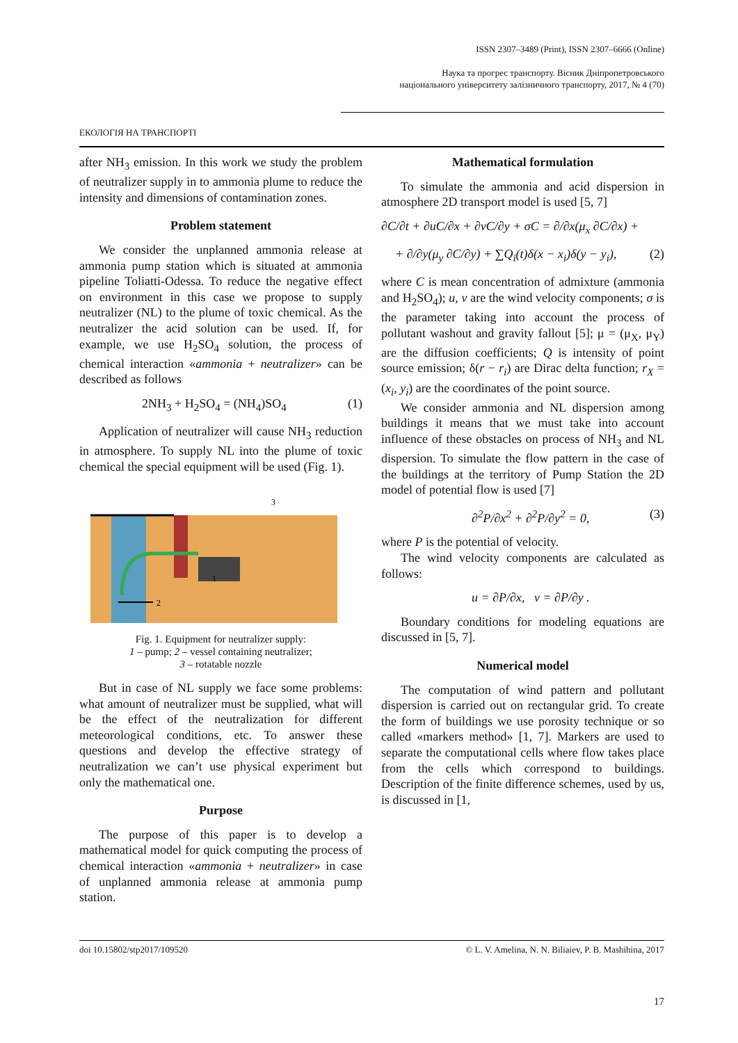ISSN 2307–3489 (Print), ISSN 2307–6666 (Online)
Наука та прогрес транспорту. Вісник Дніпропетровського
національного університету залізничного транспорту, 2017, № 4 (70)
ЕКОЛОГІЯ НА ТРАНСПОРТІ
after NH<sub>3</sub> emission. In this work we study the problem of neutralizer supply in to ammonia plume to reduce the intensity and dimensions of contamination zones.
Problem statement
We consider the unplanned ammonia release at ammonia pump station which is situated at ammonia pipeline Toliatti-Odessa. To reduce the negative effect on environment in this case we propose to supply neutralizer (NL) to the plume of toxic chemical. As the neutralizer the acid solution can be used. If, for example, we use H<sub>2</sub>SO<sub>4</sub> solution, the process of chemical interaction «ammonia + neutralizer» can be described as follows
2NH<sub>3</sub> + H<sub>2</sub>SO<sub>4</sub> = (NH<sub>4</sub>)SO<sub>4</sub> (1)
Application of neutralizer will cause NH<sub>3</sub> reduction in atmosphere. To supply NL into the plume of toxic chemical the special equipment will be used (Fig. 1).
3
1
2
Fig. 1. Equipment for neutralizer supply:
1 – pump; 2 – vessel containing neutralizer;
3 – rotatable nozzle
But in case of NL supply we face some problems: what amount of neutralizer must be supplied, what will be the effect of the neutralization for different meteorological conditions, etc. To answer these questions and develop the effective strategy of neutralization we can’t use physical experiment but only the mathematical one.
Purpose
The purpose of this paper is to develop a mathematical model for quick computing the process of chemical interaction «ammonia + neutralizer» in case of unplanned ammonia release at ammonia pump station.
Mathematical formulation
To simulate the ammonia and acid dispersion in atmosphere 2D transport model is used [5, 7]
∂C/∂t + ∂uC/∂x + ∂vC/∂y + σC = ∂/∂x(μ<sub>x</sub> ∂C/∂x) +
+ ∂/∂y(μ<sub>y</sub> ∂C/∂y) + ∑Q<sub>i</sub>(t)δ(x − x<sub>i</sub>)δ(y − y<sub>i</sub>), (2)
where C is mean concentration of admixture (ammonia and H<sub>2</sub>SO<sub>4</sub>); u, v are the wind velocity components; σ is the parameter taking into account the process of pollutant washout and gravity fallout [5]; μ = (μ<sub>X</sub>, μ<sub>Y</sub>) are the diffusion coefficients; Q is intensity of point source emission; δ(r − r<sub>i</sub>) are Dirac delta function; r<sub>X</sub> = (x<sub>i</sub>, y<sub>i</sub>) are the coordinates of the point source.
We consider ammonia and NL dispersion among buildings it means that we must take into account influence of these obstacles on process of NH<sub>3</sub> and NL dispersion. To simulate the flow pattern in the case of the buildings at the territory of Pump Station the 2D model of potential flow is used [7]
∂<sup>2</sup>P/∂x<sup>2</sup> + ∂<sup>2</sup>P/∂y<sup>2</sup> = 0, (3)
where P is the potential of velocity.
The wind velocity components are calculated as follows:
u = ∂P/∂x, v = ∂P/∂y .
Boundary conditions for modeling equations are discussed in [5, 7].
Numerical model
The computation of wind pattern and pollutant dispersion is carried out on rectangular grid. To create the form of buildings we use porosity technique or so called «markers method» [1, 7]. Markers are used to separate the computational cells where flow takes place from the cells which correspond to buildings. Description of the finite difference schemes, used by us, is discussed in [1,
doi 10.15802/stp2017/109520 © L. V. Amelina, N. N. Biliaiev, P. B. Mashihina, 2017
17